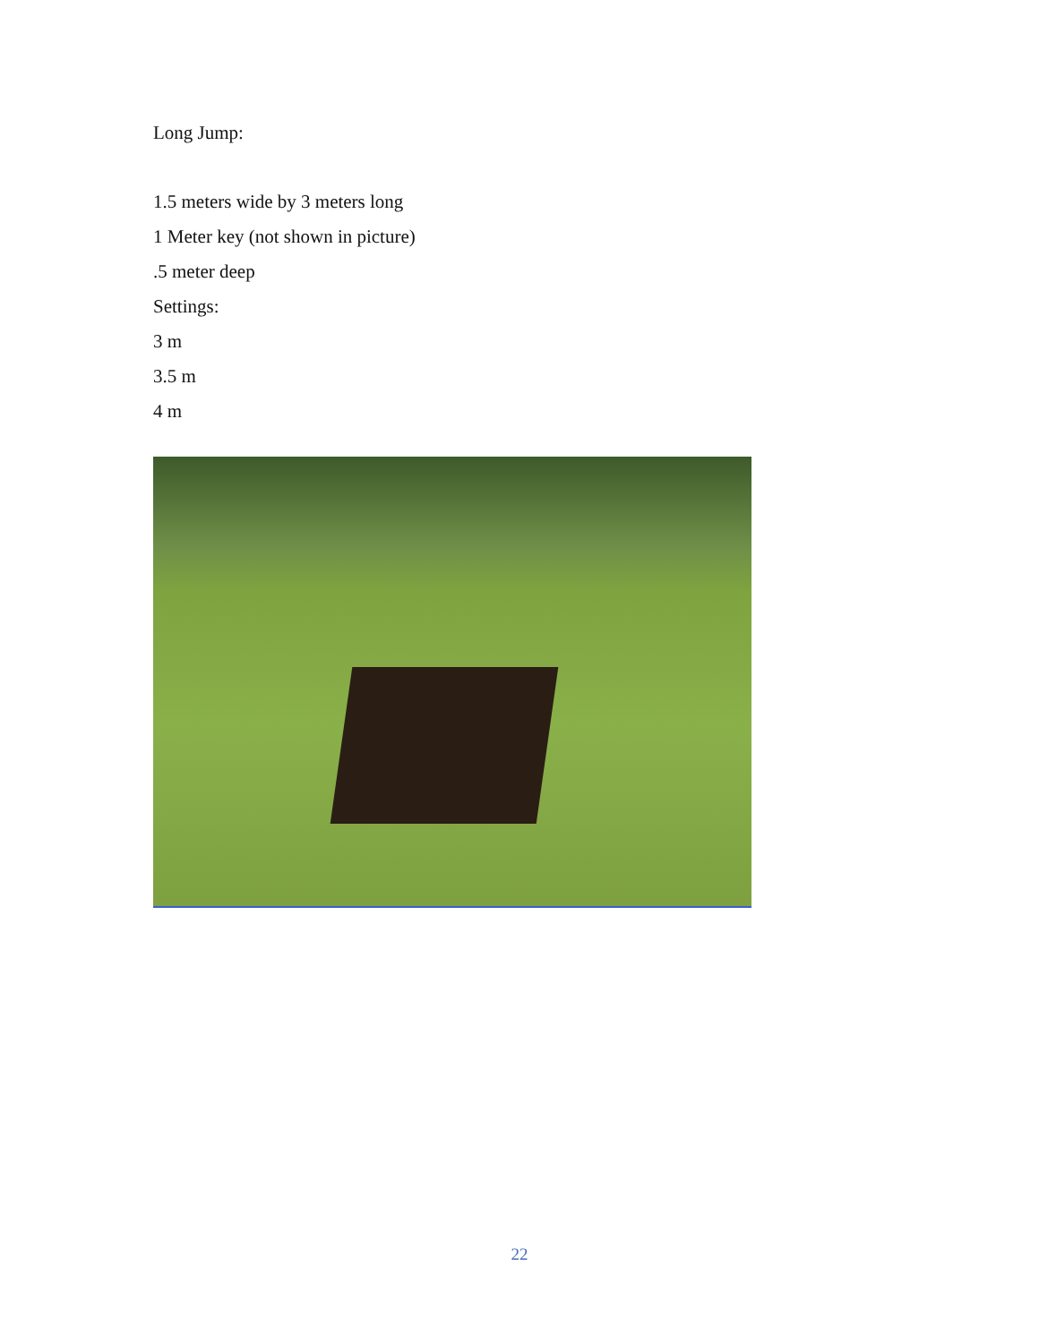Long Jump:
1.5 meters wide by 3 meters long
1 Meter key (not shown in picture)
.5 meter deep
Settings:
3 m
3.5 m
4 m
22